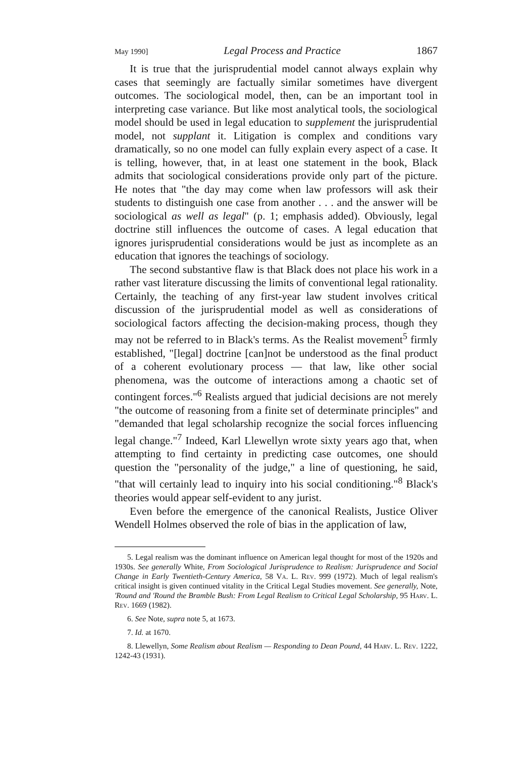May 1990] Legal Process and Practice 1867
It is true that the jurisprudential model cannot always explain why cases that seemingly are factually similar sometimes have divergent outcomes. The sociological model, then, can be an important tool in interpreting case variance. But like most analytical tools, the sociological model should be used in legal education to supplement the jurisprudential model, not supplant it. Litigation is complex and conditions vary dramatically, so no one model can fully explain every aspect of a case. It is telling, however, that, in at least one statement in the book, Black admits that sociological considerations provide only part of the picture. He notes that "the day may come when law professors will ask their students to distinguish one case from another . . . and the answer will be sociological as well as legal" (p. 1; emphasis added). Obviously, legal doctrine still influences the outcome of cases. A legal education that ignores jurisprudential considerations would be just as incomplete as an education that ignores the teachings of sociology.
The second substantive flaw is that Black does not place his work in a rather vast literature discussing the limits of conventional legal rationality. Certainly, the teaching of any first-year law student involves critical discussion of the jurisprudential model as well as considerations of sociological factors affecting the decision-making process, though they may not be referred to in Black's terms. As the Realist movement<sup>5</sup> firmly established, "[legal] doctrine [can]not be understood as the final product of a coherent evolutionary process — that law, like other social phenomena, was the outcome of interactions among a chaotic set of contingent forces."<sup>6</sup> Realists argued that judicial decisions are not merely "the outcome of reasoning from a finite set of determinate principles" and "demanded that legal scholarship recognize the social forces influencing legal change."<sup>7</sup> Indeed, Karl Llewellyn wrote sixty years ago that, when attempting to find certainty in predicting case outcomes, one should question the "personality of the judge," a line of questioning, he said, "that will certainly lead to inquiry into his social conditioning."<sup>8</sup> Black's theories would appear self-evident to any jurist.
Even before the emergence of the canonical Realists, Justice Oliver Wendell Holmes observed the role of bias in the application of law,
5. Legal realism was the dominant influence on American legal thought for most of the 1920s and 1930s. See generally White, From Sociological Jurisprudence to Realism: Jurisprudence and Social Change in Early Twentieth-Century America, 58 Va. L. Rev. 999 (1972). Much of legal realism's critical insight is given continued vitality in the Critical Legal Studies movement. See generally, Note, 'Round and 'Round the Bramble Bush: From Legal Realism to Critical Legal Scholarship, 95 Harv. L. Rev. 1669 (1982).
6. See Note, supra note 5, at 1673.
7. Id. at 1670.
8. Llewellyn, Some Realism about Realism — Responding to Dean Pound, 44 Harv. L. Rev. 1222, 1242-43 (1931).